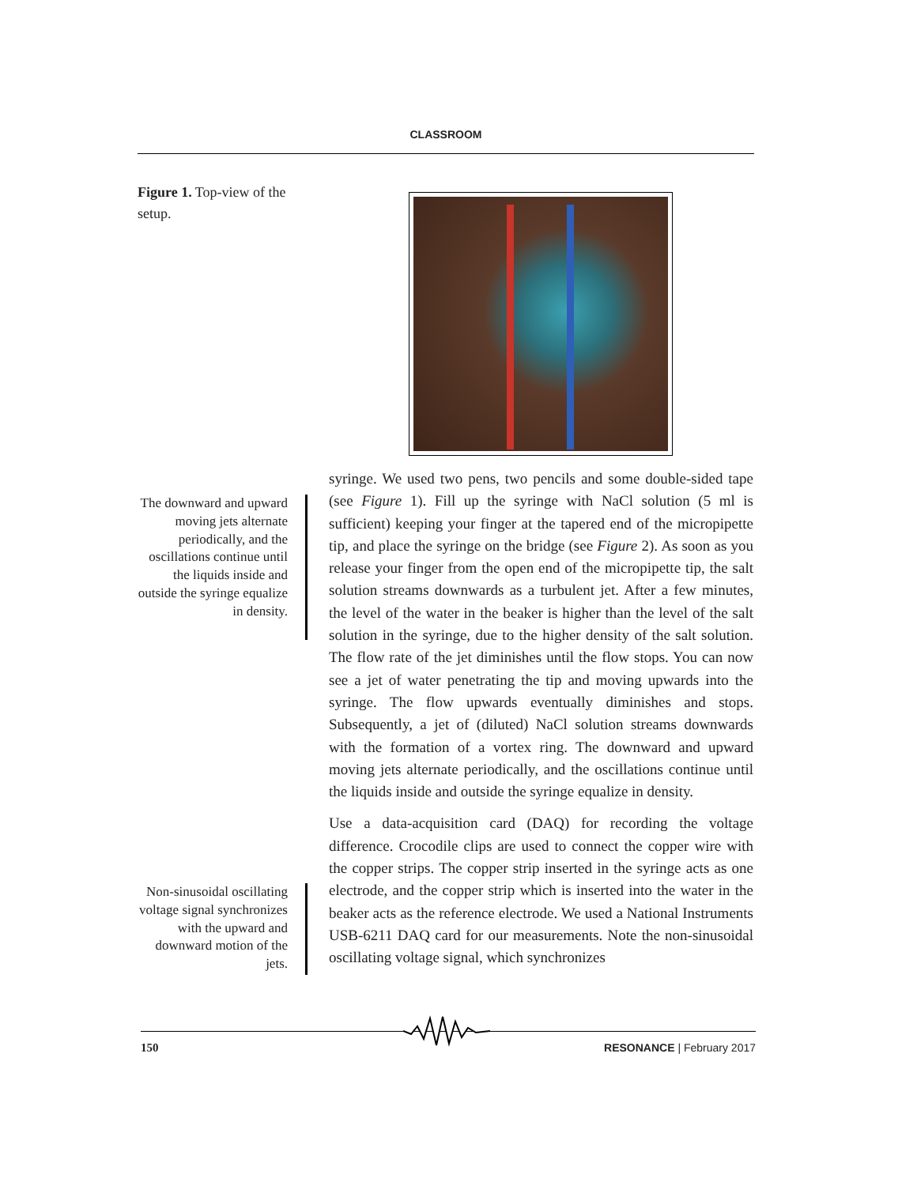CLASSROOM
Figure 1. Top-view of the setup.
The downward and upward moving jets alternate periodically, and the oscillations continue until the liquids inside and outside the syringe equalize in density.
Non-sinusoidal oscillating voltage signal synchronizes with the upward and downward motion of the jets.
syringe. We used two pens, two pencils and some double-sided tape (see Figure 1). Fill up the syringe with NaCl solution (5 ml is sufficient) keeping your finger at the tapered end of the micropipette tip, and place the syringe on the bridge (see Figure 2). As soon as you release your finger from the open end of the micropipette tip, the salt solution streams downwards as a turbulent jet. After a few minutes, the level of the water in the beaker is higher than the level of the salt solution in the syringe, due to the higher density of the salt solution. The flow rate of the jet diminishes until the flow stops. You can now see a jet of water penetrating the tip and moving upwards into the syringe. The flow upwards eventually diminishes and stops. Subsequently, a jet of (diluted) NaCl solution streams downwards with the formation of a vortex ring. The downward and upward moving jets alternate periodically, and the oscillations continue until the liquids inside and outside the syringe equalize in density.
Use a data-acquisition card (DAQ) for recording the voltage difference. Crocodile clips are used to connect the copper wire with the copper strips. The copper strip inserted in the syringe acts as one electrode, and the copper strip which is inserted into the water in the beaker acts as the reference electrode. We used a National Instruments USB-6211 DAQ card for our measurements. Note the non-sinusoidal oscillating voltage signal, which synchronizes
150 RESONANCE | February 2017